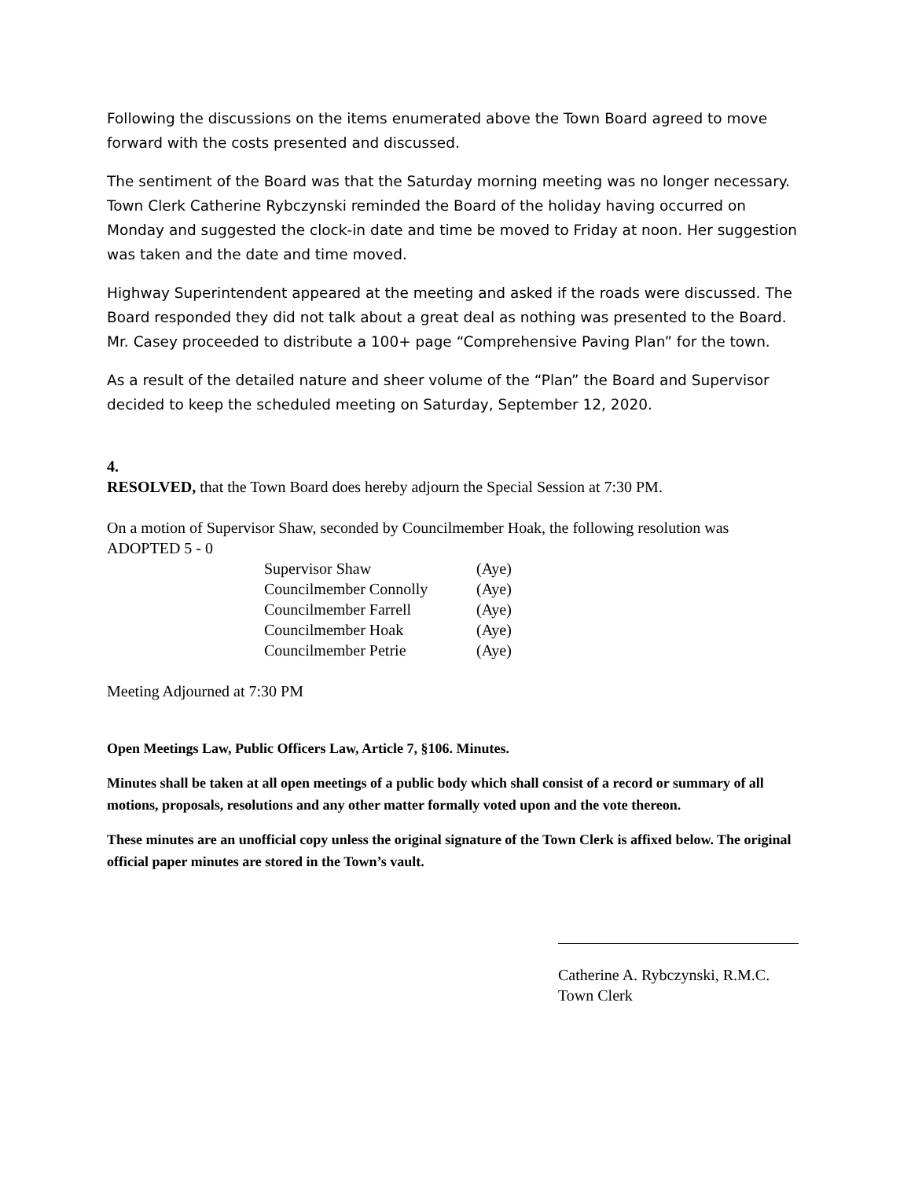Following the discussions on the items enumerated above the Town Board agreed to move forward with the costs presented and discussed.
The sentiment of the Board was that the Saturday morning meeting was no longer necessary. Town Clerk Catherine Rybczynski reminded the Board of the holiday having occurred on Monday and suggested the clock-in date and time be moved to Friday at noon. Her suggestion was taken and the date and time moved.
Highway Superintendent appeared at the meeting and asked if the roads were discussed. The Board responded they did not talk about a great deal as nothing was presented to the Board. Mr. Casey proceeded to distribute a 100+ page “Comprehensive Paving Plan” for the town.
As a result of the detailed nature and sheer volume of the “Plan” the Board and Supervisor decided to keep the scheduled meeting on Saturday, September 12, 2020.
4.
RESOLVED, that the Town Board does hereby adjourn the Special Session at 7:30 PM.
On a motion of Supervisor Shaw, seconded by Councilmember Hoak, the following resolution was ADOPTED 5 - 0
| Supervisor Shaw | (Aye) |
| Councilmember Connolly | (Aye) |
| Councilmember Farrell | (Aye) |
| Councilmember Hoak | (Aye) |
| Councilmember Petrie | (Aye) |
Meeting Adjourned at 7:30 PM
Open Meetings Law, Public Officers Law, Article 7, §106. Minutes.
Minutes shall be taken at all open meetings of a public body which shall consist of a record or summary of all motions, proposals, resolutions and any other matter formally voted upon and the vote thereon.
These minutes are an unofficial copy unless the original signature of the Town Clerk is affixed below. The original official paper minutes are stored in the Town’s vault.
Catherine A. Rybczynski, R.M.C.
Town Clerk